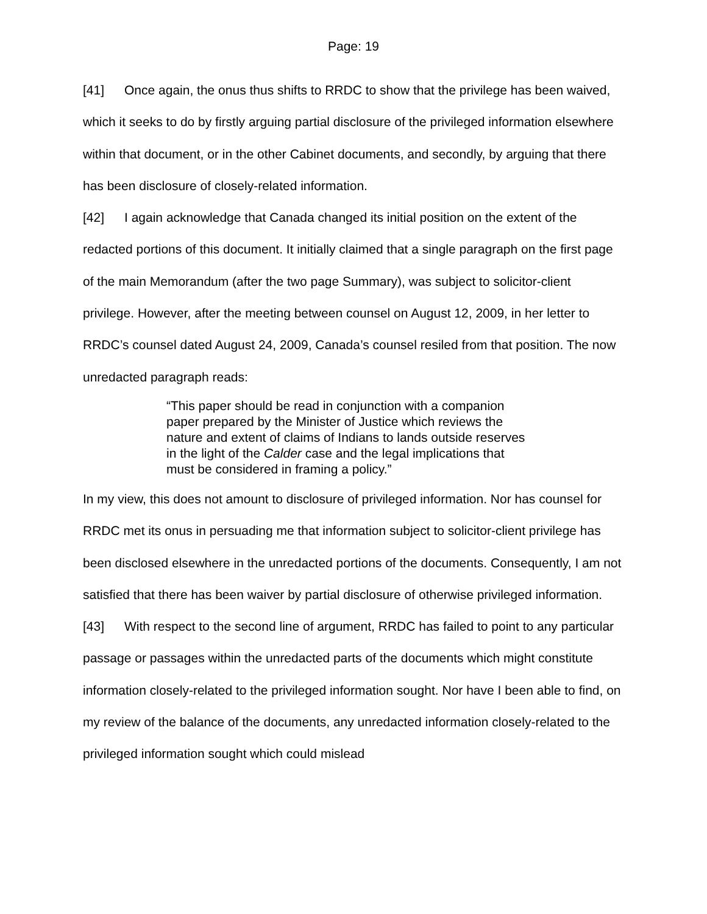Page: 19
[41] Once again, the onus thus shifts to RRDC to show that the privilege has been waived, which it seeks to do by firstly arguing partial disclosure of the privileged information elsewhere within that document, or in the other Cabinet documents, and secondly, by arguing that there has been disclosure of closely-related information.
[42] I again acknowledge that Canada changed its initial position on the extent of the redacted portions of this document. It initially claimed that a single paragraph on the first page of the main Memorandum (after the two page Summary), was subject to solicitor-client privilege. However, after the meeting between counsel on August 12, 2009, in her letter to RRDC’s counsel dated August 24, 2009, Canada’s counsel resiled from that position. The now unredacted paragraph reads:
“This paper should be read in conjunction with a companion paper prepared by the Minister of Justice which reviews the nature and extent of claims of Indians to lands outside reserves in the light of the Calder case and the legal implications that must be considered in framing a policy.”
In my view, this does not amount to disclosure of privileged information. Nor has counsel for RRDC met its onus in persuading me that information subject to solicitor-client privilege has been disclosed elsewhere in the unredacted portions of the documents. Consequently, I am not satisfied that there has been waiver by partial disclosure of otherwise privileged information.
[43] With respect to the second line of argument, RRDC has failed to point to any particular passage or passages within the unredacted parts of the documents which might constitute information closely-related to the privileged information sought. Nor have I been able to find, on my review of the balance of the documents, any unredacted information closely-related to the privileged information sought which could mislead